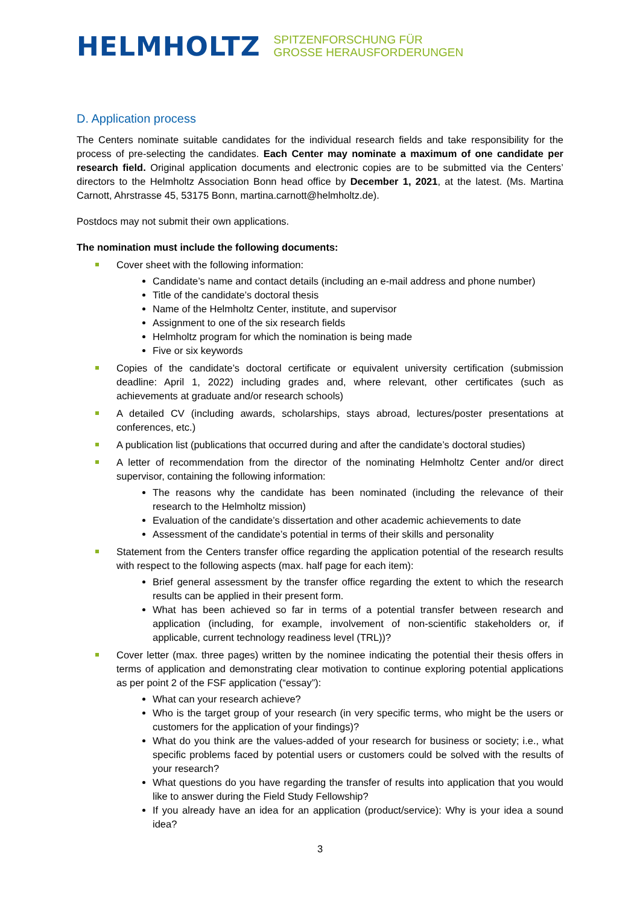HELMHOLTZ
SPITZENFORSCHUNG FÜR
GROSSE HERAUSFORDERUNGEN
D. Application process
The Centers nominate suitable candidates for the individual research fields and take responsibility for the process of pre-selecting the candidates. Each Center may nominate a maximum of one candidate per research field. Original application documents and electronic copies are to be submitted via the Centers’ directors to the Helmholtz Association Bonn head office by December 1, 2021, at the latest. (Ms. Martina Carnott, Ahrstrasse 45, 53175 Bonn, martina.carnott@helmholtz.de).
Postdocs may not submit their own applications.
The nomination must include the following documents:
Cover sheet with the following information:
Candidate’s name and contact details (including an e-mail address and phone number)
Title of the candidate’s doctoral thesis
Name of the Helmholtz Center, institute, and supervisor
Assignment to one of the six research fields
Helmholtz program for which the nomination is being made
Five or six keywords
Copies of the candidate’s doctoral certificate or equivalent university certification (submission deadline: April 1, 2022) including grades and, where relevant, other certificates (such as achievements at graduate and/or research schools)
A detailed CV (including awards, scholarships, stays abroad, lectures/poster presentations at conferences, etc.)
A publication list (publications that occurred during and after the candidate’s doctoral studies)
A letter of recommendation from the director of the nominating Helmholtz Center and/or direct supervisor, containing the following information:
The reasons why the candidate has been nominated (including the relevance of their research to the Helmholtz mission)
Evaluation of the candidate’s dissertation and other academic achievements to date
Assessment of the candidate’s potential in terms of their skills and personality
Statement from the Centers transfer office regarding the application potential of the research results with respect to the following aspects (max. half page for each item):
Brief general assessment by the transfer office regarding the extent to which the research results can be applied in their present form.
What has been achieved so far in terms of a potential transfer between research and application (including, for example, involvement of non-scientific stakeholders or, if applicable, current technology readiness level (TRL))?
Cover letter (max. three pages) written by the nominee indicating the potential their thesis offers in terms of application and demonstrating clear motivation to continue exploring potential applications as per point 2 of the FSF application (“essay”):
What can your research achieve?
Who is the target group of your research (in very specific terms, who might be the users or customers for the application of your findings)?
What do you think are the values-added of your research for business or society; i.e., what specific problems faced by potential users or customers could be solved with the results of your research?
What questions do you have regarding the transfer of results into application that you would like to answer during the Field Study Fellowship?
If you already have an idea for an application (product/service): Why is your idea a sound idea?
3